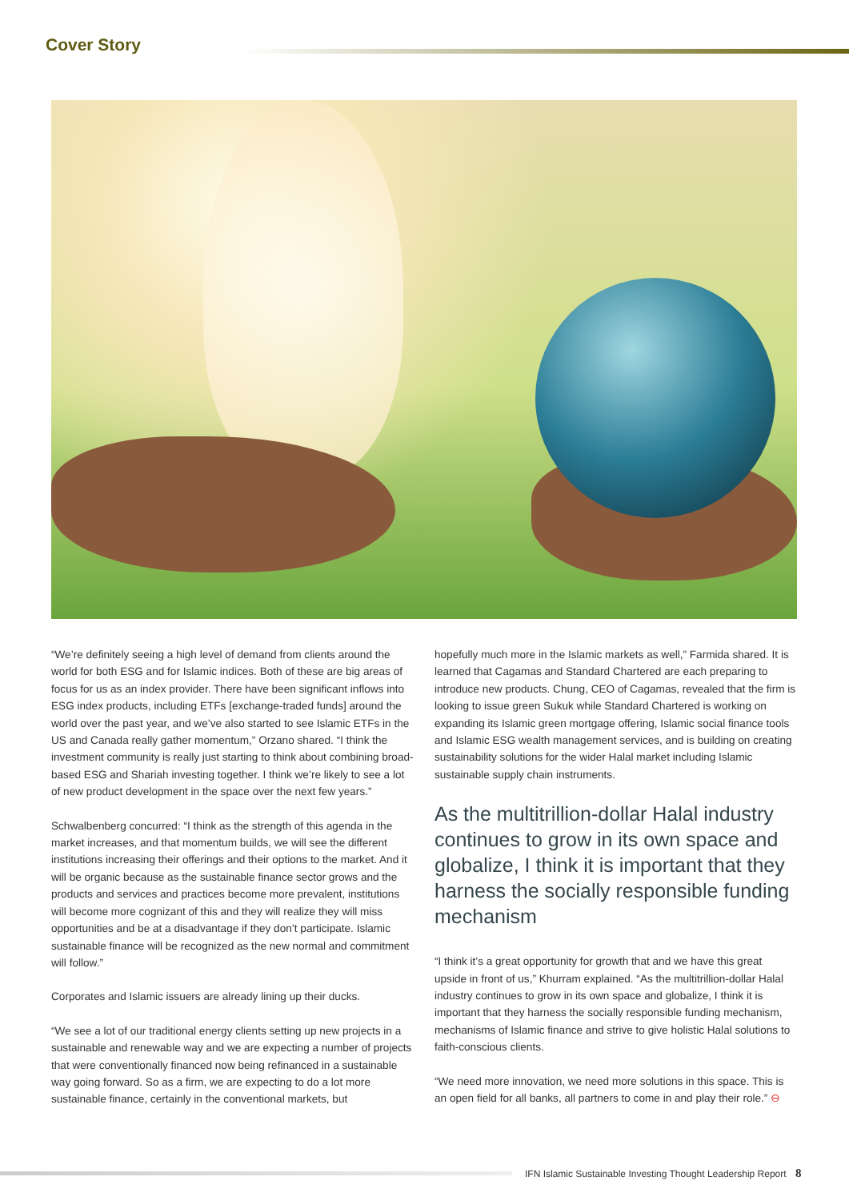Cover Story
“We’re definitely seeing a high level of demand from clients around the world for both ESG and for Islamic indices. Both of these are big areas of focus for us as an index provider. There have been significant inflows into ESG index products, including ETFs [exchange-traded funds] around the world over the past year, and we’ve also started to see Islamic ETFs in the US and Canada really gather momentum,” Orzano shared. “I think the investment community is really just starting to think about combining broad-based ESG and Shariah investing together. I think we’re likely to see a lot of new product development in the space over the next few years.”
Schwalbenberg concurred: “I think as the strength of this agenda in the market increases, and that momentum builds, we will see the different institutions increasing their offerings and their options to the market. And it will be organic because as the sustainable finance sector grows and the products and services and practices become more prevalent, institutions will become more cognizant of this and they will realize they will miss opportunities and be at a disadvantage if they don’t participate. Islamic sustainable finance will be recognized as the new normal and commitment will follow.”
Corporates and Islamic issuers are already lining up their ducks.
“We see a lot of our traditional energy clients setting up new projects in a sustainable and renewable way and we are expecting a number of projects that were conventionally financed now being refinanced in a sustainable way going forward. So as a firm, we are expecting to do a lot more sustainable finance, certainly in the conventional markets, but
hopefully much more in the Islamic markets as well,” Farmida shared. It is learned that Cagamas and Standard Chartered are each preparing to introduce new products. Chung, CEO of Cagamas, revealed that the firm is looking to issue green Sukuk while Standard Chartered is working on expanding its Islamic green mortgage offering, Islamic social finance tools and Islamic ESG wealth management services, and is building on creating sustainability solutions for the wider Halal market including Islamic sustainable supply chain instruments.
As the multitrillion-dollar Halal industry continues to grow in its own space and globalize, I think it is important that they harness the socially responsible funding mechanism
“I think it’s a great opportunity for growth that and we have this great upside in front of us,” Khurram explained. “As the multitrillion-dollar Halal industry continues to grow in its own space and globalize, I think it is important that they harness the socially responsible funding mechanism, mechanisms of Islamic finance and strive to give holistic Halal solutions to faith-conscious clients.
“We need more innovation, we need more solutions in this space. This is an open field for all banks, all partners to come in and play their role.” ⊖
IFN Islamic Sustainable Investing Thought Leadership Report 8